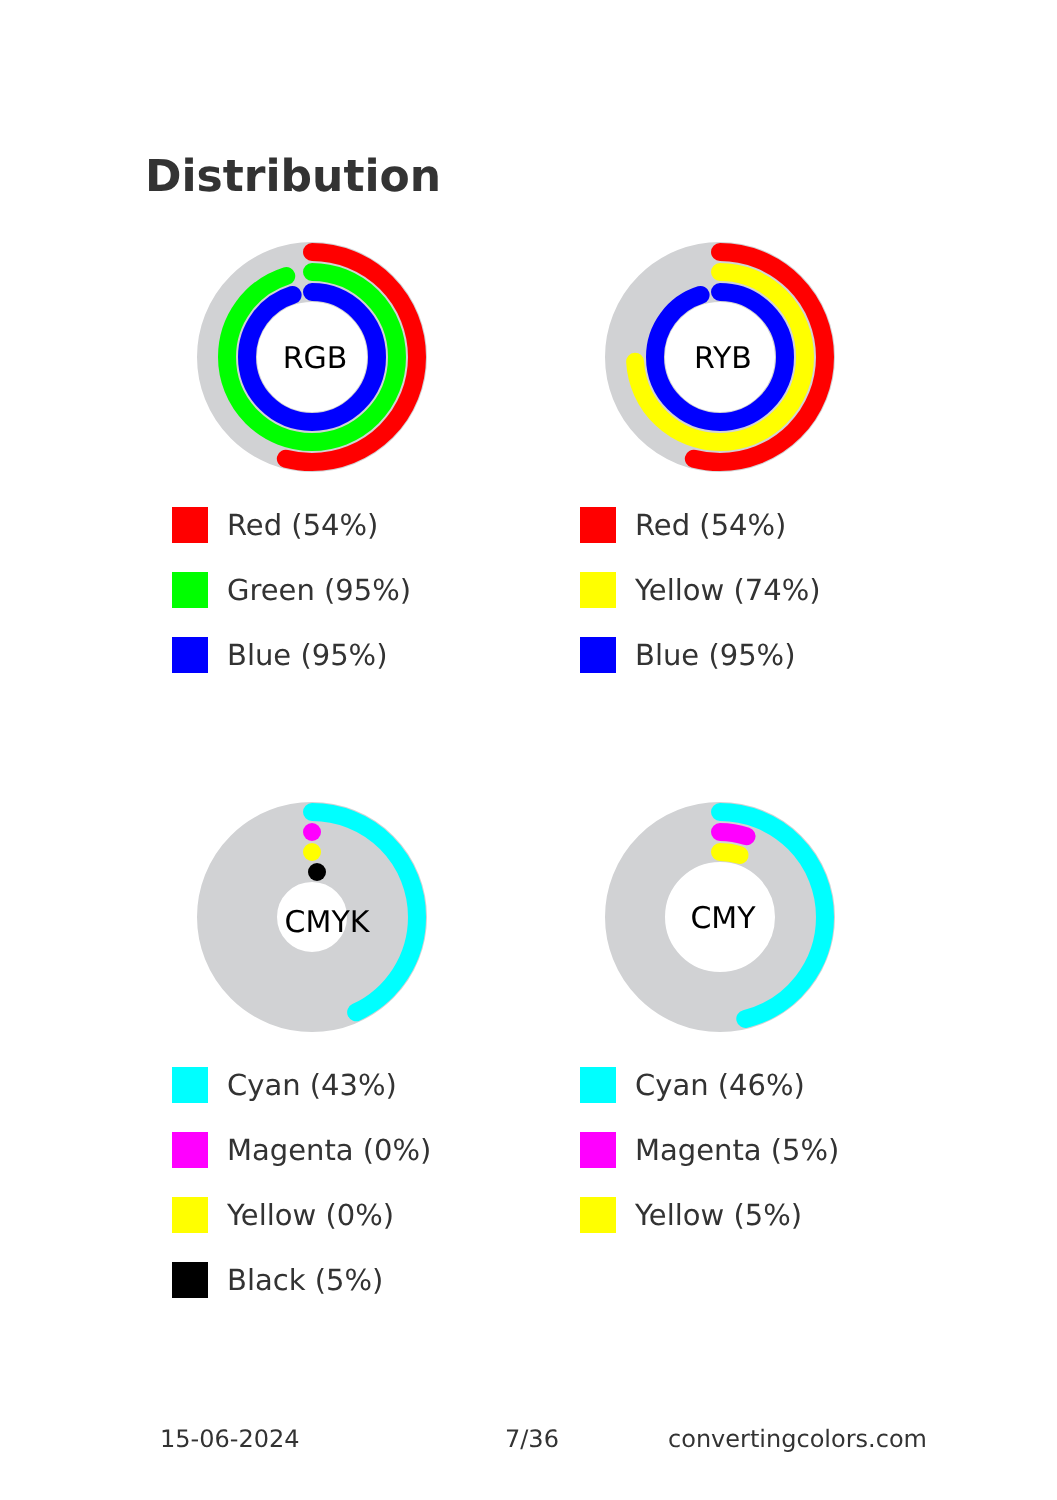Distribution
RGB
Red (54%)
Green (95%)
Blue (95%)
RYB
Red (54%)
Yellow (74%)
Blue (95%)
CMYK
Cyan (43%)
Magenta (0%)
Yellow (0%)
Black (5%)
CMY
Cyan (46%)
Magenta (5%)
Yellow (5%)
15-06-2024 7/36 convertingcolors.com